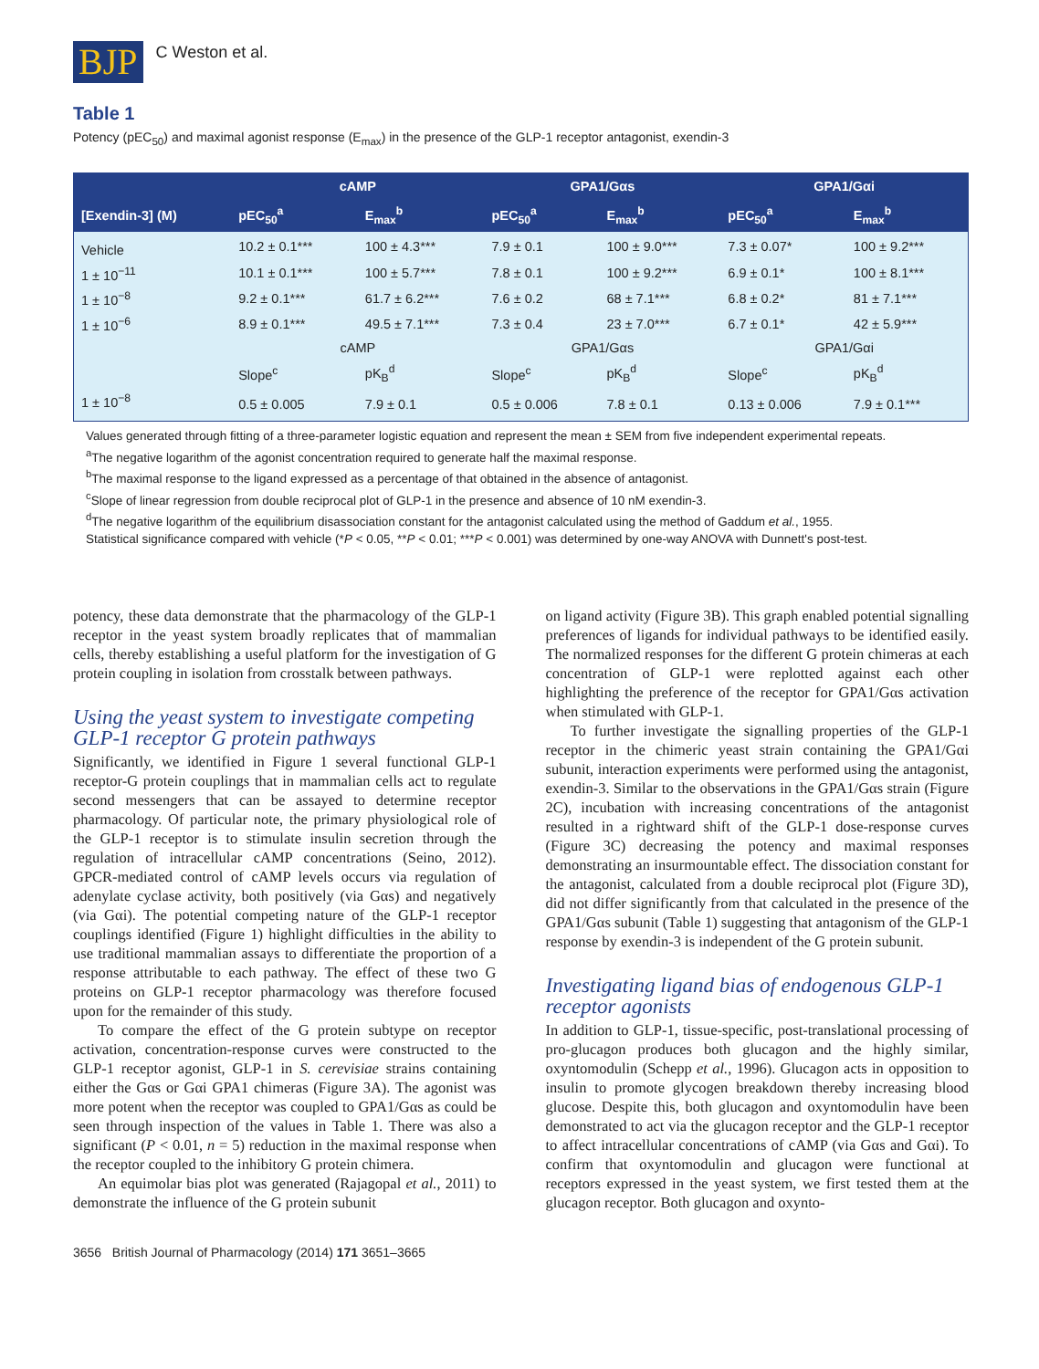BJP
C Weston et al.
Table 1
Potency (pEC<sub>50</sub>) and maximal agonist response (E<sub>max</sub>) in the presence of the GLP-1 receptor antagonist, exendin-3
| | cAMP | | GPA1/Gαs | | GPA1/Gαi | |
| --- | --- | --- | --- | --- | --- | --- |
| [Exendin-3] (M) | pEC<sub>50</sub><sup>a</sup> | E<sub>max</sub><sup>b</sup> | pEC<sub>50</sub><sup>a</sup> | E<sub>max</sub><sup>b</sup> | pEC<sub>50</sub><sup>a</sup> | E<sub>max</sub><sup>b</sup> |
| Vehicle | 10.2 ± 0.1*** | 100 ± 4.3*** | 7.9 ± 0.1 | 100 ± 9.0*** | 7.3 ± 0.07* | 100 ± 9.2*** |
| 1 ± 10<sup>−11</sup> | 10.1 ± 0.1*** | 100 ± 5.7*** | 7.8 ± 0.1 | 100 ± 9.2*** | 6.9 ± 0.1* | 100 ± 8.1*** |
| 1 ± 10<sup>−8</sup> | 9.2 ± 0.1*** | 61.7 ± 6.2*** | 7.6 ± 0.2 | 68 ± 7.1*** | 6.8 ± 0.2* | 81 ± 7.1*** |
| 1 ± 10<sup>−6</sup> | 8.9 ± 0.1*** | 49.5 ± 7.1*** | 7.3 ± 0.4 | 23 ± 7.0*** | 6.7 ± 0.1* | 42 ± 5.9*** |
| | cAMP | | GPA1/Gαs | | GPA1/Gαi | |
| | Slope<sup>c</sup> | pK<sub>B</sub><sup>d</sup> | Slope<sup>c</sup> | pK<sub>B</sub><sup>d</sup> | Slope<sup>c</sup> | pK<sub>B</sub><sup>d</sup> |
| 1 ± 10<sup>−8</sup> | 0.5 ± 0.005 | 7.9 ± 0.1 | 0.5 ± 0.006 | 7.8 ± 0.1 | 0.13 ± 0.006 | 7.9 ± 0.1*** |
Values generated through fitting of a three-parameter logistic equation and represent the mean ± SEM from five independent experimental repeats.
<sup>a</sup> The negative logarithm of the agonist concentration required to generate half the maximal response.
<sup>b</sup> The maximal response to the ligand expressed as a percentage of that obtained in the absence of antagonist.
<sup>c</sup> Slope of linear regression from double reciprocal plot of GLP-1 in the presence and absence of 10 nM exendin-3.
<sup>d</sup> The negative logarithm of the equilibrium disassociation constant for the antagonist calculated using the method of Gaddum et al., 1955.
Statistical significance compared with vehicle (*P < 0.05, **P < 0.01; ***P < 0.001) was determined by one-way ANOVA with Dunnett's post-test.
potency, these data demonstrate that the pharmacology of the GLP-1 receptor in the yeast system broadly replicates that of mammalian cells, thereby establishing a useful platform for the investigation of G protein coupling in isolation from crosstalk between pathways.
Using the yeast system to investigate competing GLP-1 receptor G protein pathways
Significantly, we identified in Figure 1 several functional GLP-1 receptor-G protein couplings that in mammalian cells act to regulate second messengers that can be assayed to determine receptor pharmacology. Of particular note, the primary physiological role of the GLP-1 receptor is to stimulate insulin secretion through the regulation of intracellular cAMP concentrations (Seino, 2012). GPCR-mediated control of cAMP levels occurs via regulation of adenylate cyclase activity, both positively (via Gαs) and negatively (via Gαi). The potential competing nature of the GLP-1 receptor couplings identified (Figure 1) highlight difficulties in the ability to use traditional mammalian assays to differentiate the proportion of a response attributable to each pathway. The effect of these two G proteins on GLP-1 receptor pharmacology was therefore focused upon for the remainder of this study.
To compare the effect of the G protein subtype on receptor activation, concentration-response curves were constructed to the GLP-1 receptor agonist, GLP-1 in S. cerevisiae strains containing either the Gαs or Gαi GPA1 chimeras (Figure 3A). The agonist was more potent when the receptor was coupled to GPA1/Gαs as could be seen through inspection of the values in Table 1. There was also a significant (P < 0.01, n = 5) reduction in the maximal response when the receptor coupled to the inhibitory G protein chimera.
An equimolar bias plot was generated (Rajagopal et al., 2011) to demonstrate the influence of the G protein subunit
on ligand activity (Figure 3B). This graph enabled potential signalling preferences of ligands for individual pathways to be identified easily. The normalized responses for the different G protein chimeras at each concentration of GLP-1 were replotted against each other highlighting the preference of the receptor for GPA1/Gαs activation when stimulated with GLP-1.
To further investigate the signalling properties of the GLP-1 receptor in the chimeric yeast strain containing the GPA1/Gαi subunit, interaction experiments were performed using the antagonist, exendin-3. Similar to the observations in the GPA1/Gαs strain (Figure 2C), incubation with increasing concentrations of the antagonist resulted in a rightward shift of the GLP-1 dose-response curves (Figure 3C) decreasing the potency and maximal responses demonstrating an insurmountable effect. The dissociation constant for the antagonist, calculated from a double reciprocal plot (Figure 3D), did not differ significantly from that calculated in the presence of the GPA1/Gαs subunit (Table 1) suggesting that antagonism of the GLP-1 response by exendin-3 is independent of the G protein subunit.
Investigating ligand bias of endogenous GLP-1 receptor agonists
In addition to GLP-1, tissue-specific, post-translational processing of pro-glucagon produces both glucagon and the highly similar, oxyntomodulin (Schepp et al., 1996). Glucagon acts in opposition to insulin to promote glycogen breakdown thereby increasing blood glucose. Despite this, both glucagon and oxyntomodulin have been demonstrated to act via the glucagon receptor and the GLP-1 receptor to affect intracellular concentrations of cAMP (via Gαs and Gαi). To confirm that oxyntomodulin and glucagon were functional at receptors expressed in the yeast system, we first tested them at the glucagon receptor. Both glucagon and oxynto-
3656 British Journal of Pharmacology (2014) 171 3651–3665